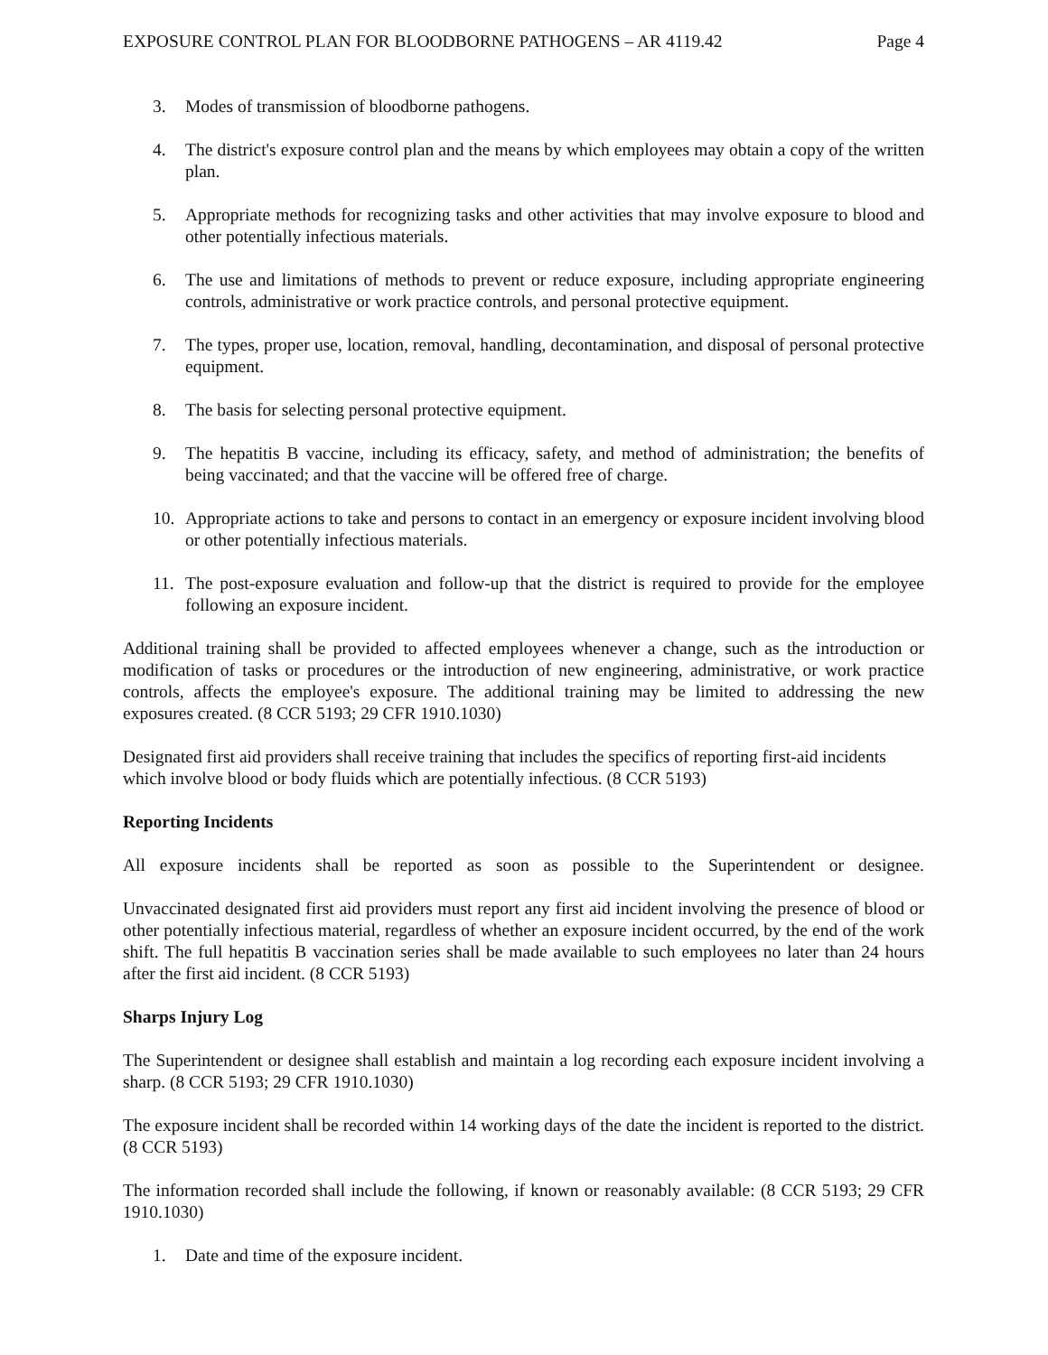EXPOSURE CONTROL PLAN FOR BLOODBORNE PATHOGENS – AR 4119.42 Page 4
3. Modes of transmission of bloodborne pathogens.
4. The district's exposure control plan and the means by which employees may obtain a copy of the written plan.
5. Appropriate methods for recognizing tasks and other activities that may involve exposure to blood and other potentially infectious materials.
6. The use and limitations of methods to prevent or reduce exposure, including appropriate engineering controls, administrative or work practice controls, and personal protective equipment.
7. The types, proper use, location, removal, handling, decontamination, and disposal of personal protective equipment.
8. The basis for selecting personal protective equipment.
9. The hepatitis B vaccine, including its efficacy, safety, and method of administration; the benefits of being vaccinated; and that the vaccine will be offered free of charge.
10. Appropriate actions to take and persons to contact in an emergency or exposure incident involving blood or other potentially infectious materials.
11. The post-exposure evaluation and follow-up that the district is required to provide for the employee following an exposure incident.
Additional training shall be provided to affected employees whenever a change, such as the introduction or modification of tasks or procedures or the introduction of new engineering, administrative, or work practice controls, affects the employee's exposure. The additional training may be limited to addressing the new exposures created. (8 CCR 5193; 29 CFR 1910.1030)
Designated first aid providers shall receive training that includes the specifics of reporting first-aid incidents which involve blood or body fluids which are potentially infectious. (8 CCR 5193)
Reporting Incidents
All exposure incidents shall be reported as soon as possible to the Superintendent or designee.
Unvaccinated designated first aid providers must report any first aid incident involving the presence of blood or other potentially infectious material, regardless of whether an exposure incident occurred, by the end of the work shift. The full hepatitis B vaccination series shall be made available to such employees no later than 24 hours after the first aid incident. (8 CCR 5193)
Sharps Injury Log
The Superintendent or designee shall establish and maintain a log recording each exposure incident involving a sharp. (8 CCR 5193; 29 CFR 1910.1030)
The exposure incident shall be recorded within 14 working days of the date the incident is reported to the district. (8 CCR 5193)
The information recorded shall include the following, if known or reasonably available: (8 CCR 5193; 29 CFR 1910.1030)
1. Date and time of the exposure incident.